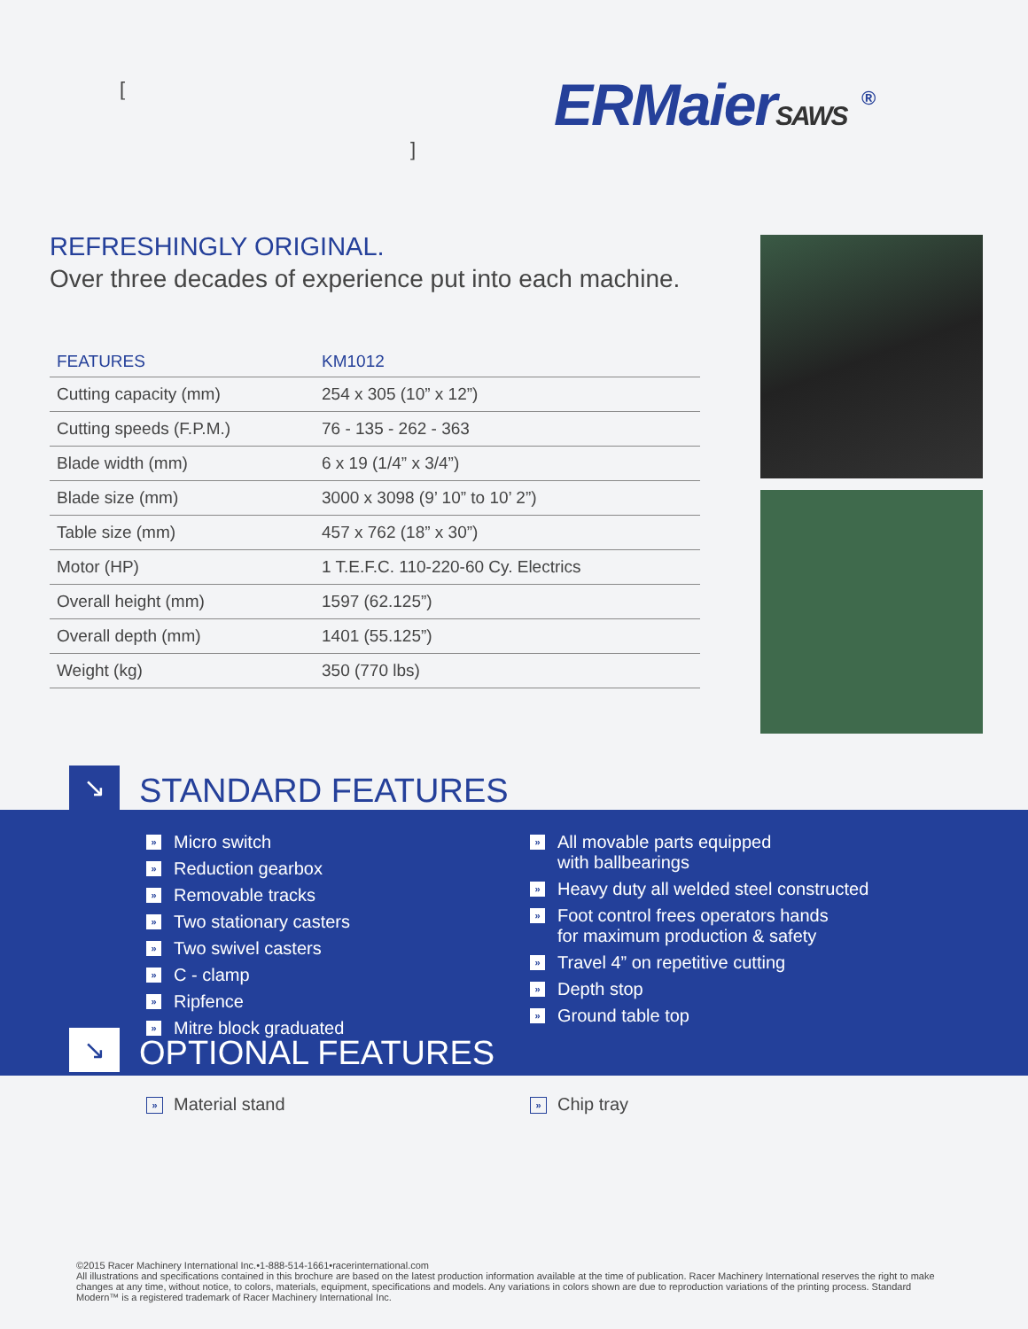[]
ERMaierSAWS <sup>®</sup>
REFRESHINGLY ORIGINAL.
Over three decades of experience put into each machine.
| FEATURES | KM1012 |
| --- | --- |
| Cutting capacity (mm) | 254 x 305 (10” x 12”) |
| Cutting speeds (F.P.M.) | 76 - 135 - 262 - 363 |
| Blade width (mm) | 6 x 19 (1/4” x 3/4”) |
| Blade size (mm) | 3000 x 3098 (9’ 10” to 10’ 2”) |
| Table size (mm) | 457 x 762 (18” x 30”) |
| Motor (HP) | 1 T.E.F.C. 110-220-60 Cy. Electrics |
| Overall height (mm) | 1597 (62.125”) |
| Overall depth (mm) | 1401 (55.125”) |
| Weight (kg) | 350 (770 lbs) |
↘
STANDARD FEATURES
» Micro switch
» Reduction gearbox
» Removable tracks
» Two stationary casters
» Two swivel casters
» C - clamp
» Ripfence
» Mitre block graduated
» All movable parts equipped
with ballbearings
» Heavy duty all welded steel constructed
» Foot control frees operators hands
for maximum production & safety
» Travel 4” on repetitive cutting
» Depth stop
» Ground table top
↘
OPTIONAL FEATURES
» Material stand
» Chip tray
©2015 Racer Machinery International Inc.•1-888-514-1661•racerinternational.com
All illustrations and specifications contained in this brochure are based on the latest production information available at the time of publication. Racer Machinery International reserves the right to make changes at any time, without notice, to colors, materials, equipment, specifications and models. Any variations in colors shown are due to reproduction variations of the printing process. Standard Modern™ is a registered trademark of Racer Machinery International Inc.